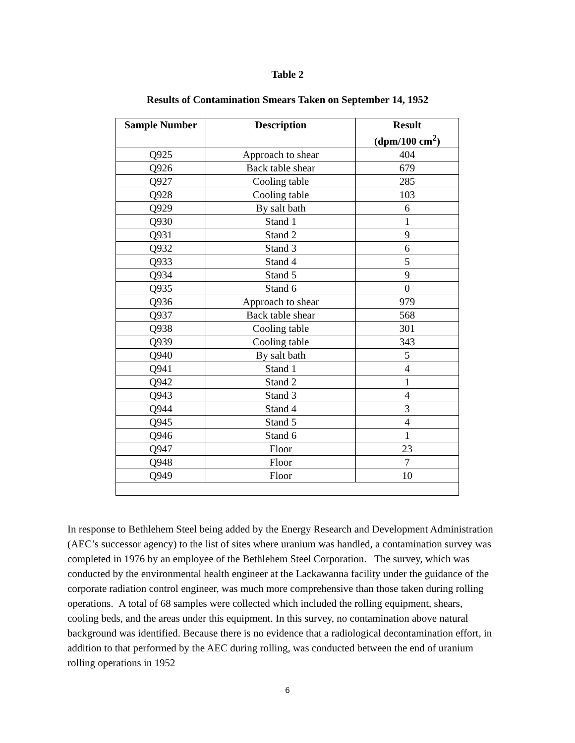Table 2
Results of Contamination Smears Taken on September 14, 1952
| Sample Number | Description | Result (dpm/100 cm<sup>2</sup>) |
| --- | --- | --- |
| Q925 | Approach to shear | 404 |
| Q926 | Back table shear | 679 |
| Q927 | Cooling table | 285 |
| Q928 | Cooling table | 103 |
| Q929 | By salt bath | 6 |
| Q930 | Stand 1 | 1 |
| Q931 | Stand 2 | 9 |
| Q932 | Stand 3 | 6 |
| Q933 | Stand 4 | 5 |
| Q934 | Stand 5 | 9 |
| Q935 | Stand 6 | 0 |
| Q936 | Approach to shear | 979 |
| Q937 | Back table shear | 568 |
| Q938 | Cooling table | 301 |
| Q939 | Cooling table | 343 |
| Q940 | By salt bath | 5 |
| Q941 | Stand 1 | 4 |
| Q942 | Stand 2 | 1 |
| Q943 | Stand 3 | 4 |
| Q944 | Stand 4 | 3 |
| Q945 | Stand 5 | 4 |
| Q946 | Stand 6 | 1 |
| Q947 | Floor | 23 |
| Q948 | Floor | 7 |
| Q949 | Floor | 10 |
In response to Bethlehem Steel being added by the Energy Research and Development Administration (AEC’s successor agency) to the list of sites where uranium was handled, a contamination survey was completed in 1976 by an employee of the Bethlehem Steel Corporation. The survey, which was conducted by the environmental health engineer at the Lackawanna facility under the guidance of the corporate radiation control engineer, was much more comprehensive than those taken during rolling operations. A total of 68 samples were collected which included the rolling equipment, shears, cooling beds, and the areas under this equipment. In this survey, no contamination above natural background was identified. Because there is no evidence that a radiological decontamination effort, in addition to that performed by the AEC during rolling, was conducted between the end of uranium rolling operations in 1952
6